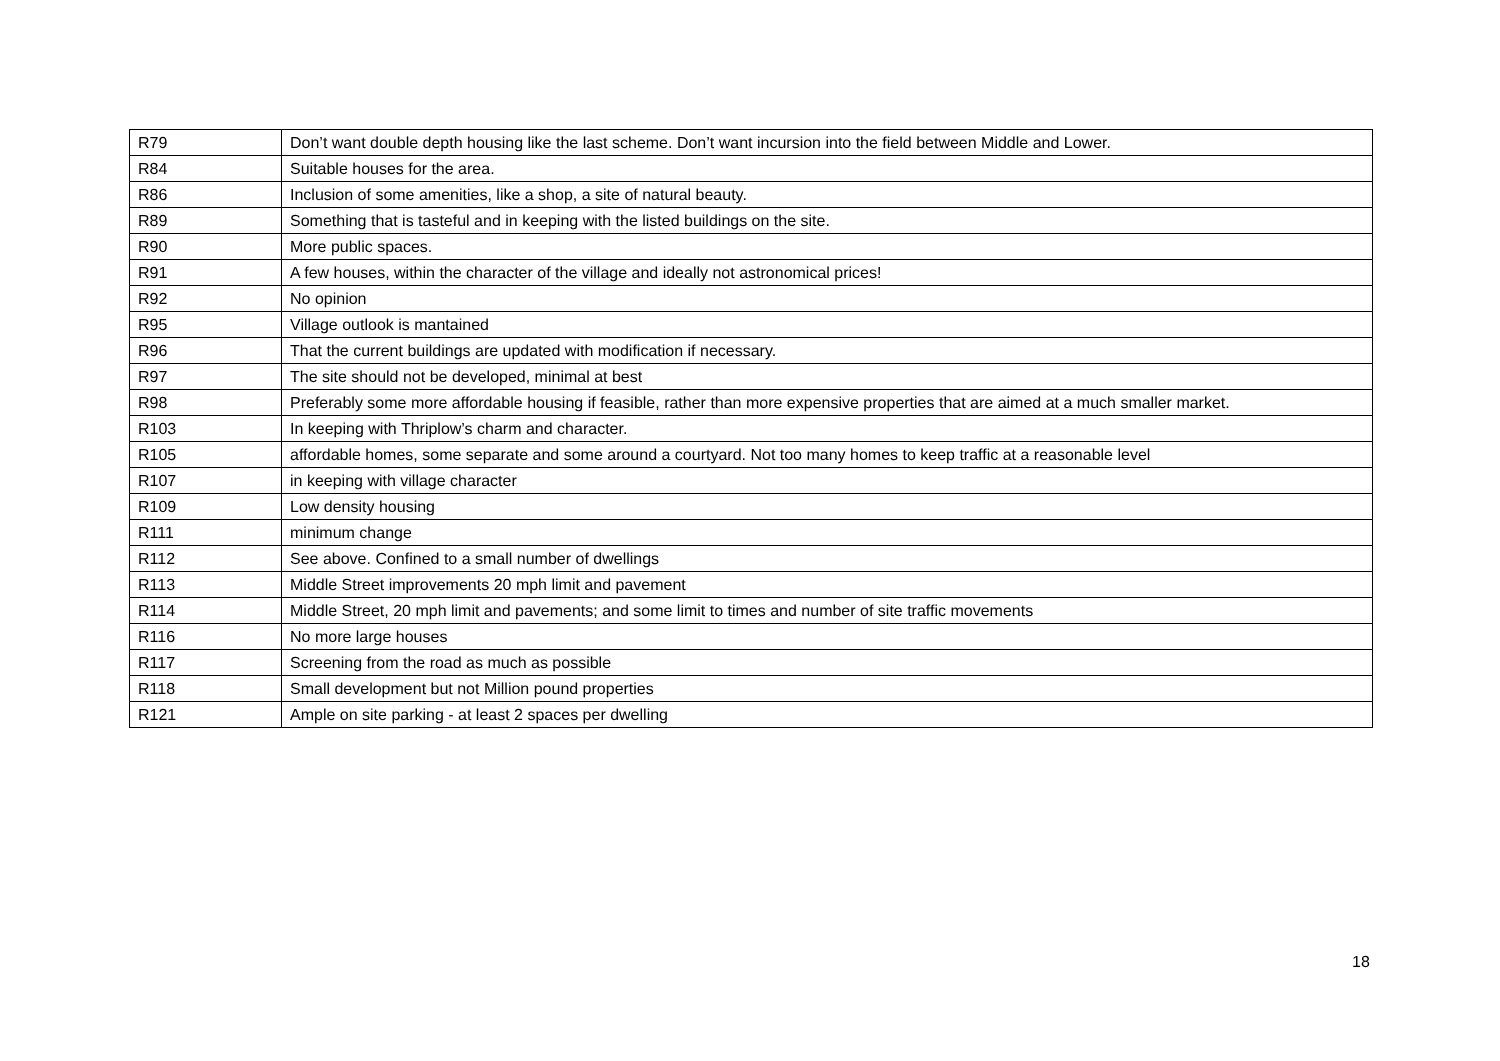| R79 | Don’t want double depth housing like the last scheme. Don’t want incursion into the field between Middle and Lower. |
| R84 | Suitable houses for the area. |
| R86 | Inclusion of some amenities, like a shop, a site of natural beauty. |
| R89 | Something that is tasteful and in keeping with the listed buildings on the site. |
| R90 | More public spaces. |
| R91 | A few houses, within the character of the village and ideally not astronomical prices! |
| R92 | No opinion |
| R95 | Village outlook is mantained |
| R96 | That the current buildings are updated with modification if necessary. |
| R97 | The site should not be developed, minimal at best |
| R98 | Preferably some more affordable housing if feasible, rather than more expensive properties that are aimed at a much smaller market. |
| R103 | In keeping with Thriplow’s charm and character. |
| R105 | affordable homes, some separate and some around a courtyard. Not too many homes to keep traffic at a reasonable level |
| R107 | in keeping with village character |
| R109 | Low density housing |
| R111 | minimum change |
| R112 | See above. Confined to a small number of dwellings |
| R113 | Middle Street improvements 20 mph limit and pavement |
| R114 | Middle Street, 20 mph limit and pavements; and some limit to times and number of site traffic movements |
| R116 | No more large houses |
| R117 | Screening from the road as much as possible |
| R118 | Small development but not Million pound properties |
| R121 | Ample on site parking - at least 2 spaces per dwelling |
18